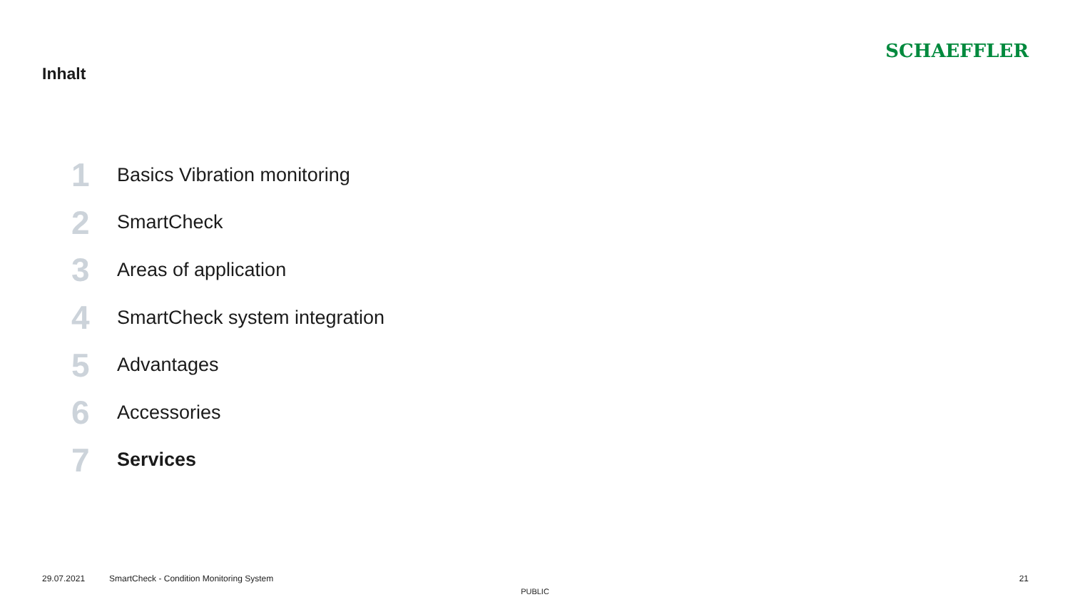Inhalt
SCHAEFFLER
1 Basics Vibration monitoring
2 SmartCheck
3 Areas of application
4 SmartCheck system integration
5 Advantages
6 Accessories
7 Services
29.07.2021 SmartCheck - Condition Monitoring System 21
PUBLIC